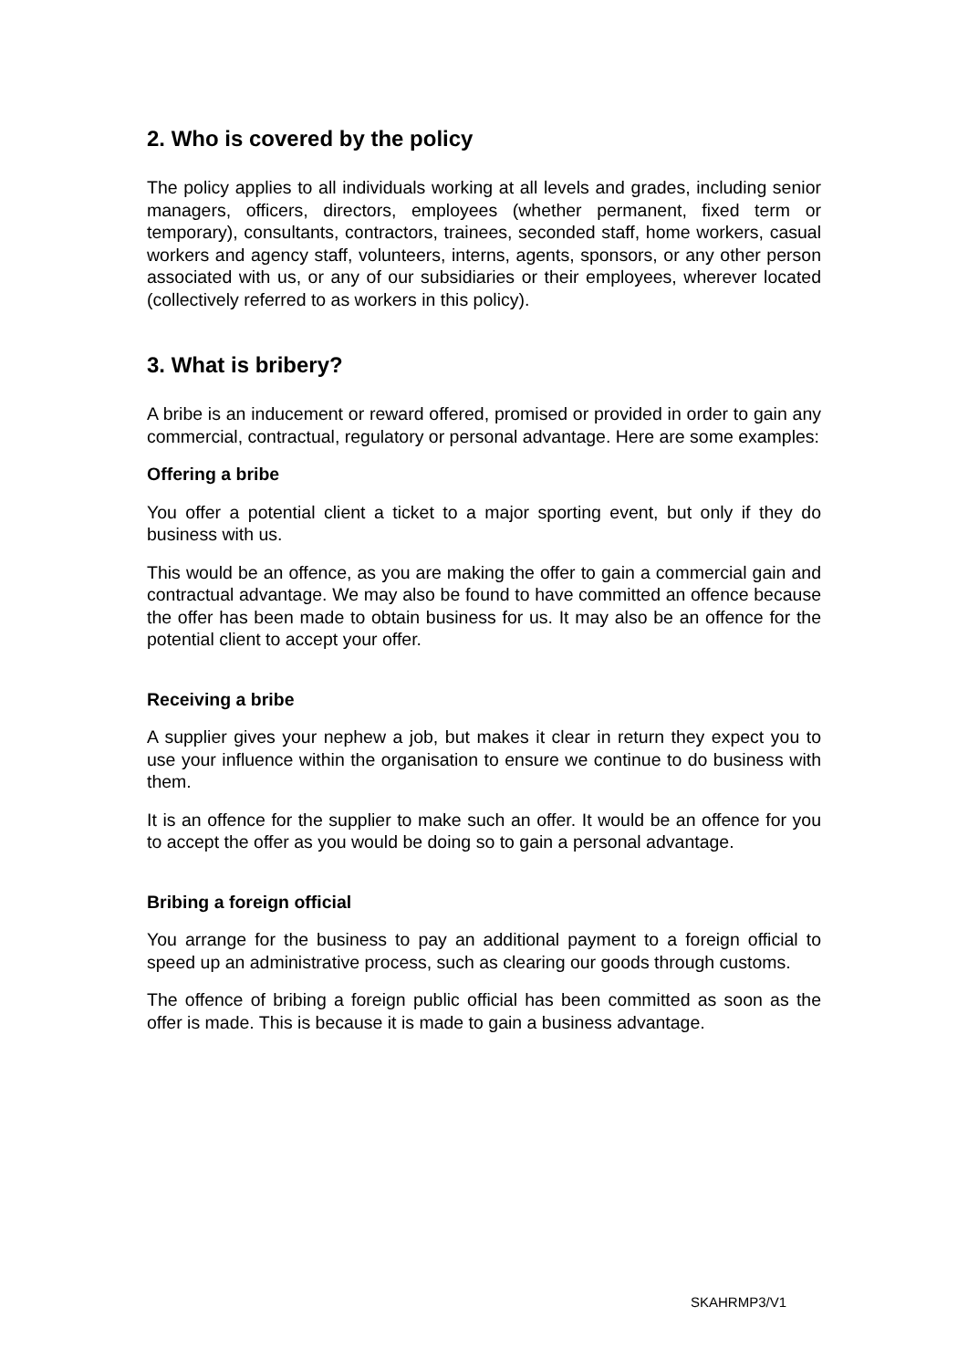2. Who is covered by the policy
The policy applies to all individuals working at all levels and grades, including senior managers, officers, directors, employees (whether permanent, fixed term or temporary), consultants, contractors, trainees, seconded staff, home workers, casual workers and agency staff, volunteers, interns, agents, sponsors, or any other person associated with us, or any of our subsidiaries or their employees, wherever located (collectively referred to as workers in this policy).
3. What is bribery?
A bribe is an inducement or reward offered, promised or provided in order to gain any commercial, contractual, regulatory or personal advantage. Here are some examples:
Offering a bribe
You offer a potential client a ticket to a major sporting event, but only if they do business with us.
This would be an offence, as you are making the offer to gain a commercial gain and contractual advantage. We may also be found to have committed an offence because the offer has been made to obtain business for us. It may also be an offence for the potential client to accept your offer.
Receiving a bribe
A supplier gives your nephew a job, but makes it clear in return they expect you to use your influence within the organisation to ensure we continue to do business with them.
It is an offence for the supplier to make such an offer. It would be an offence for you to accept the offer as you would be doing so to gain a personal advantage.
Bribing a foreign official
You arrange for the business to pay an additional payment to a foreign official to speed up an administrative process, such as clearing our goods through customs.
The offence of bribing a foreign public official has been committed as soon as the offer is made. This is because it is made to gain a business advantage.
SKAHRMP3/V1